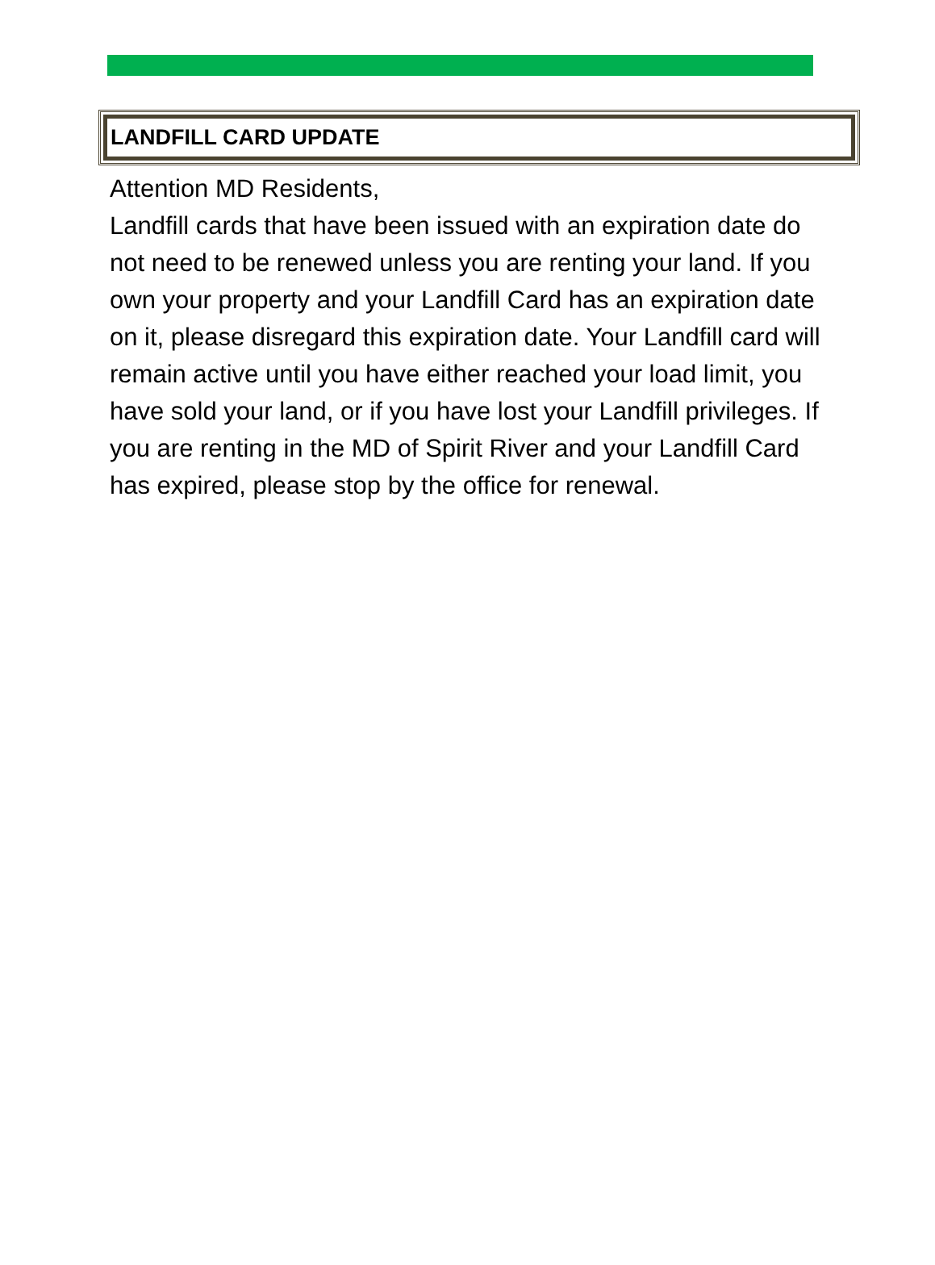LANDFILL CARD UPDATE
Attention MD Residents,
Landfill cards that have been issued with an expiration date do not need to be renewed unless you are renting your land. If you own your property and your Landfill Card has an expiration date on it, please disregard this expiration date. Your Landfill card will remain active until you have either reached your load limit, you have sold your land, or if you have lost your Landfill privileges. If you are renting in the MD of Spirit River and your Landfill Card has expired, please stop by the office for renewal.